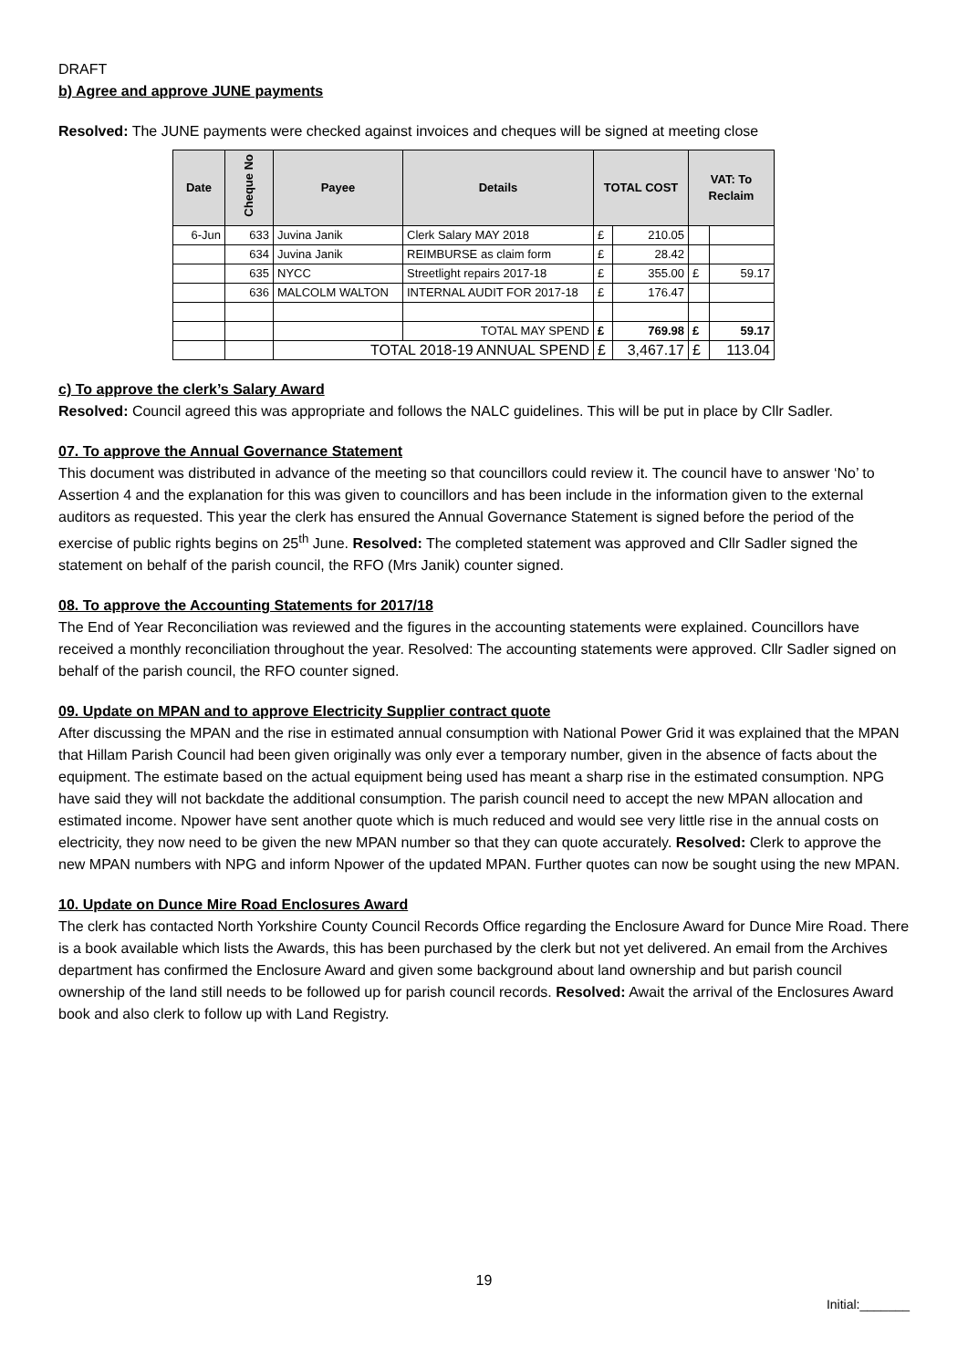DRAFT
b) Agree and approve JUNE payments
Resolved: The JUNE payments were checked against invoices and cheques will be signed at meeting close
| Date | Cheque No | Payee | Details | TOTAL COST | | VAT: To Reclaim | |
| --- | --- | --- | --- | --- | --- | --- | --- |
| 6-Jun | 633 | Juvina Janik | Clerk Salary MAY 2018 | £ | 210.05 | | |
| | 634 | Juvina Janik | REIMBURSE as claim form | £ | 28.42 | | |
| | 635 | NYCC | Streetlight repairs 2017-18 | £ | 355.00 | £ | 59.17 |
| | 636 | MALCOLM WALTON | INTERNAL AUDIT FOR 2017-18 | £ | 176.47 | | |
| | | | TOTAL MAY SPEND | £ | 769.98 | £ | 59.17 |
| | | TOTAL 2018-19 ANNUAL SPEND | | £ | 3,467.17 | £ | 113.04 |
c) To approve the clerk’s Salary Award
Resolved: Council agreed this was appropriate and follows the NALC guidelines. This will be put in place by Cllr Sadler.
07. To approve the Annual Governance Statement
This document was distributed in advance of the meeting so that councillors could review it. The council have to answer ‘No’ to Assertion 4 and the explanation for this was given to councillors and has been include in the information given to the external auditors as requested. This year the clerk has ensured the Annual Governance Statement is signed before the period of the exercise of public rights begins on 25<sup>th</sup> June. Resolved: The completed statement was approved and Cllr Sadler signed the statement on behalf of the parish council, the RFO (Mrs Janik) counter signed.
08. To approve the Accounting Statements for 2017/18
The End of Year Reconciliation was reviewed and the figures in the accounting statements were explained. Councillors have received a monthly reconciliation throughout the year. Resolved: The accounting statements were approved. Cllr Sadler signed on behalf of the parish council, the RFO counter signed.
09. Update on MPAN and to approve Electricity Supplier contract quote
After discussing the MPAN and the rise in estimated annual consumption with National Power Grid it was explained that the MPAN that Hillam Parish Council had been given originally was only ever a temporary number, given in the absence of facts about the equipment. The estimate based on the actual equipment being used has meant a sharp rise in the estimated consumption. NPG have said they will not backdate the additional consumption. The parish council need to accept the new MPAN allocation and estimated income. Npower have sent another quote which is much reduced and would see very little rise in the annual costs on electricity, they now need to be given the new MPAN number so that they can quote accurately. Resolved: Clerk to approve the new MPAN numbers with NPG and inform Npower of the updated MPAN. Further quotes can now be sought using the new MPAN.
10. Update on Dunce Mire Road Enclosures Award
The clerk has contacted North Yorkshire County Council Records Office regarding the Enclosure Award for Dunce Mire Road. There is a book available which lists the Awards, this has been purchased by the clerk but not yet delivered. An email from the Archives department has confirmed the Enclosure Award and given some background about land ownership and but parish council ownership of the land still needs to be followed up for parish council records. Resolved: Await the arrival of the Enclosures Award book and also clerk to follow up with Land Registry.
19
Initial:_______